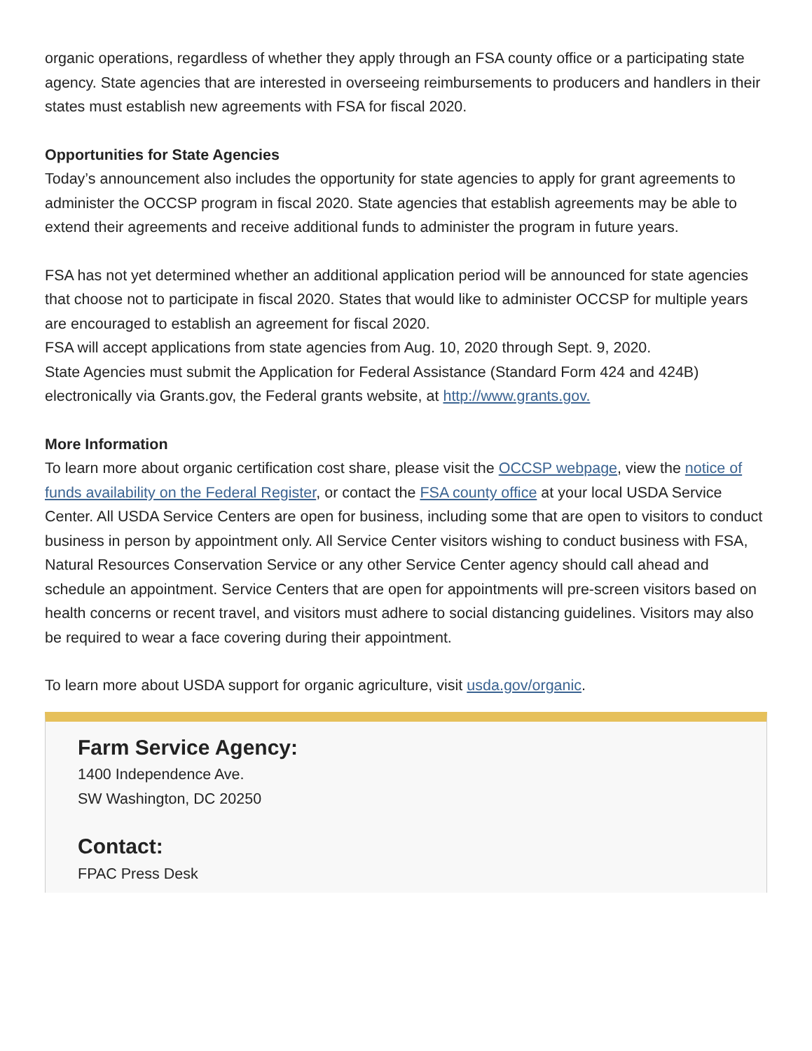organic operations, regardless of whether they apply through an FSA county office or a participating state agency. State agencies that are interested in overseeing reimbursements to producers and handlers in their states must establish new agreements with FSA for fiscal 2020.
Opportunities for State Agencies
Today’s announcement also includes the opportunity for state agencies to apply for grant agreements to administer the OCCSP program in fiscal 2020. State agencies that establish agreements may be able to extend their agreements and receive additional funds to administer the program in future years.
FSA has not yet determined whether an additional application period will be announced for state agencies that choose not to participate in fiscal 2020. States that would like to administer OCCSP for multiple years are encouraged to establish an agreement for fiscal 2020.
FSA will accept applications from state agencies from Aug. 10, 2020 through Sept. 9, 2020.
State Agencies must submit the Application for Federal Assistance (Standard Form 424 and 424B) electronically via Grants.gov, the Federal grants website, at http://www.grants.gov.
More Information
To learn more about organic certification cost share, please visit the OCCSP webpage, view the notice of funds availability on the Federal Register, or contact the FSA county office at your local USDA Service Center. All USDA Service Centers are open for business, including some that are open to visitors to conduct business in person by appointment only. All Service Center visitors wishing to conduct business with FSA, Natural Resources Conservation Service or any other Service Center agency should call ahead and schedule an appointment. Service Centers that are open for appointments will pre-screen visitors based on health concerns or recent travel, and visitors must adhere to social distancing guidelines. Visitors may also be required to wear a face covering during their appointment.
To learn more about USDA support for organic agriculture, visit usda.gov/organic.
Farm Service Agency:
1400 Independence Ave.
SW Washington, DC 20250
Contact:
FPAC Press Desk